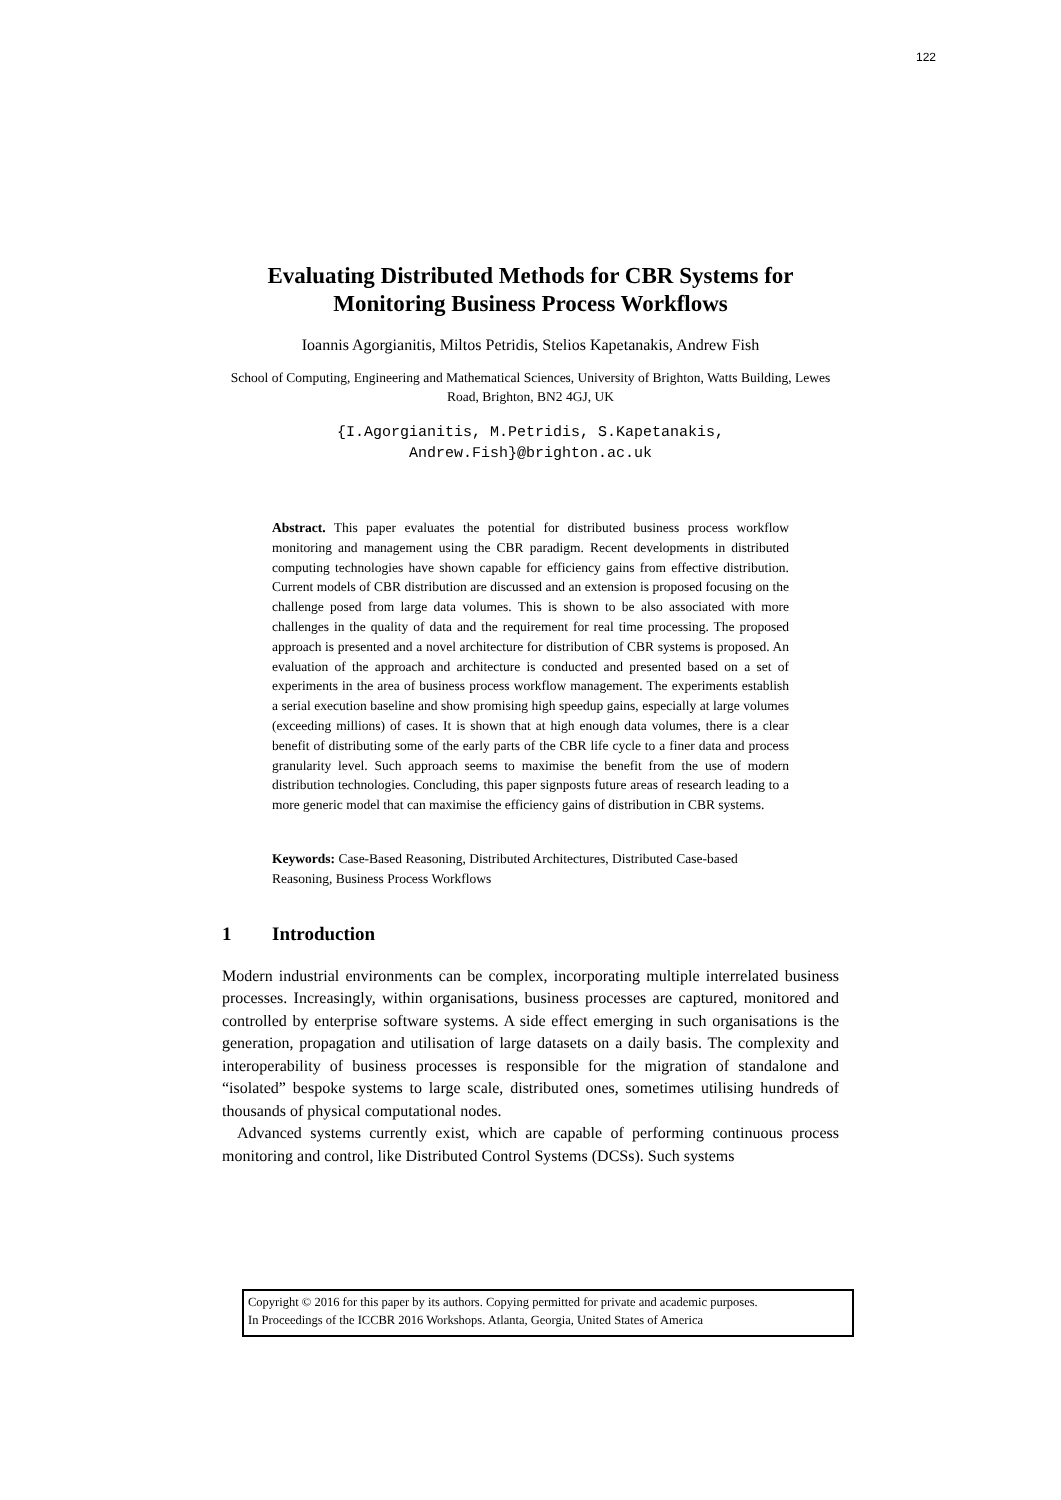122
Evaluating Distributed Methods for CBR Systems for Monitoring Business Process Workflows
Ioannis Agorgianitis, Miltos Petridis, Stelios Kapetanakis, Andrew Fish
School of Computing, Engineering and Mathematical Sciences, University of Brighton, Watts Building, Lewes Road, Brighton, BN2 4GJ, UK
{I.Agorgianitis, M.Petridis, S.Kapetanakis,
Andrew.Fish}@brighton.ac.uk
Abstract. This paper evaluates the potential for distributed business process workflow monitoring and management using the CBR paradigm. Recent developments in distributed computing technologies have shown capable for efficiency gains from effective distribution. Current models of CBR distribution are discussed and an extension is proposed focusing on the challenge posed from large data volumes. This is shown to be also associated with more challenges in the quality of data and the requirement for real time processing. The proposed approach is presented and a novel architecture for distribution of CBR systems is proposed. An evaluation of the approach and architecture is conducted and presented based on a set of experiments in the area of business process workflow management. The experiments establish a serial execution baseline and show promising high speedup gains, especially at large volumes (exceeding millions) of cases. It is shown that at high enough data volumes, there is a clear benefit of distributing some of the early parts of the CBR life cycle to a finer data and process granularity level. Such approach seems to maximise the benefit from the use of modern distribution technologies. Concluding, this paper signposts future areas of research leading to a more generic model that can maximise the efficiency gains of distribution in CBR systems.
Keywords: Case-Based Reasoning, Distributed Architectures, Distributed Case-based Reasoning, Business Process Workflows
1 Introduction
Modern industrial environments can be complex, incorporating multiple interrelated business processes. Increasingly, within organisations, business processes are captured, monitored and controlled by enterprise software systems. A side effect emerging in such organisations is the generation, propagation and utilisation of large datasets on a daily basis. The complexity and interoperability of business processes is responsible for the migration of standalone and “isolated” bespoke systems to large scale, distributed ones, sometimes utilising hundreds of thousands of physical computational nodes.
Advanced systems currently exist, which are capable of performing continuous process monitoring and control, like Distributed Control Systems (DCSs). Such systems
Copyright © 2016 for this paper by its authors. Copying permitted for private and academic purposes.
In Proceedings of the ICCBR 2016 Workshops. Atlanta, Georgia, United States of America